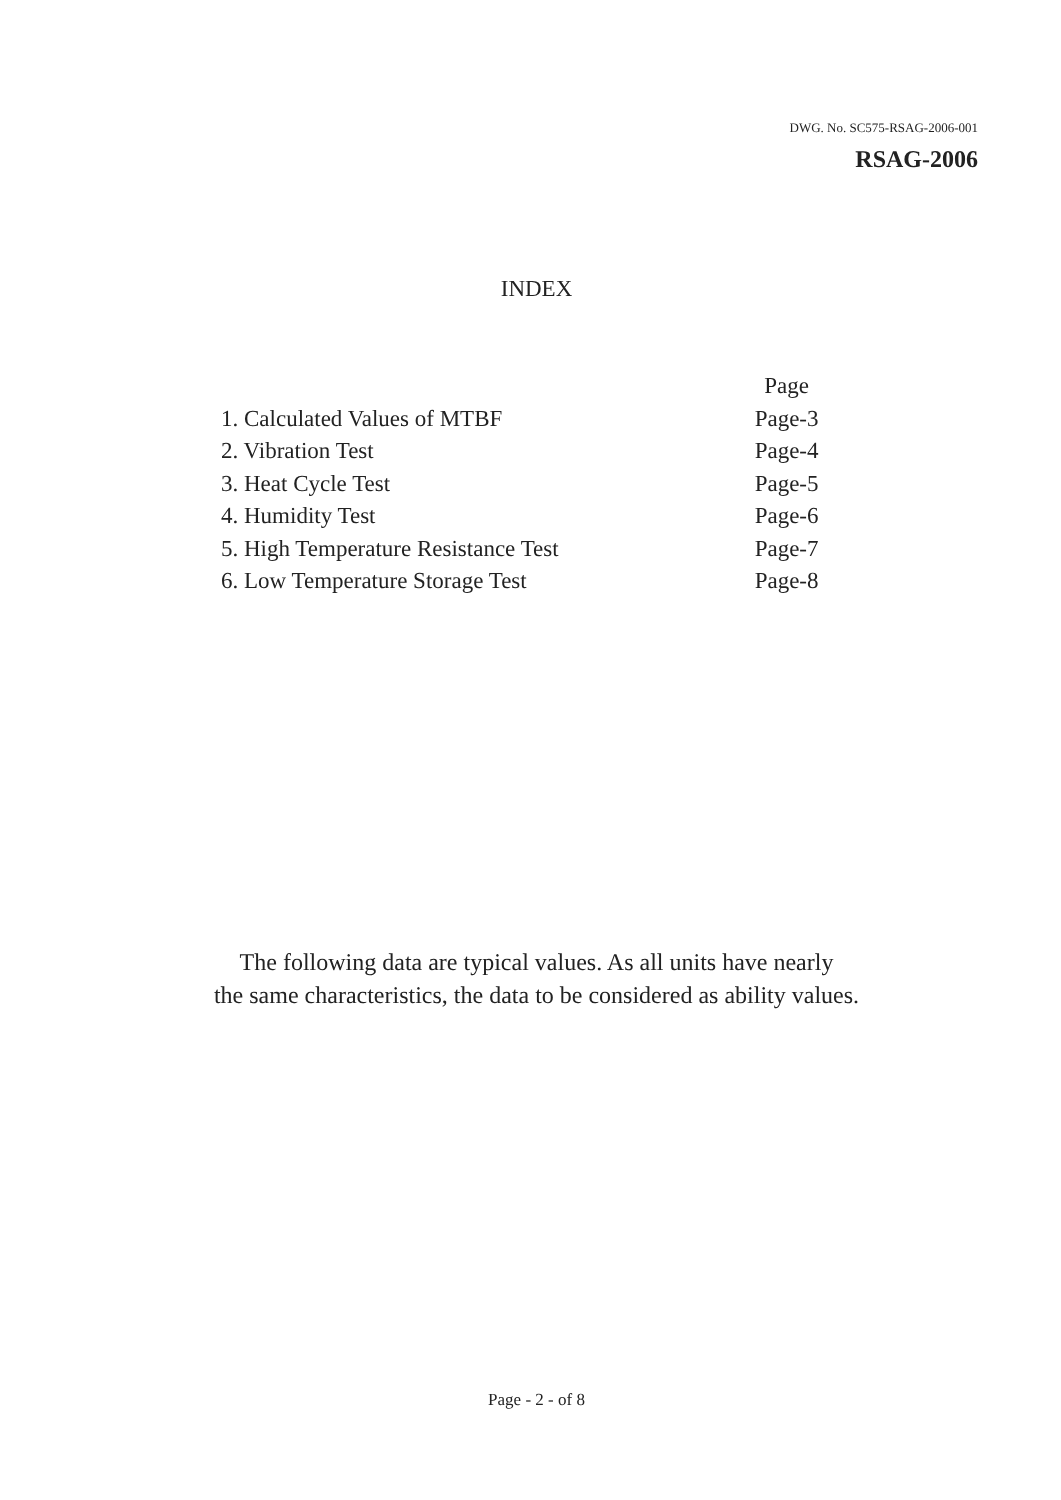DWG. No. SC575-RSAG-2006-001
RSAG-2006
INDEX
| | Page |
| 1. Calculated Values of MTBF | Page-3 |
| 2. Vibration Test | Page-4 |
| 3. Heat Cycle Test | Page-5 |
| 4. Humidity Test | Page-6 |
| 5. High Temperature Resistance Test | Page-7 |
| 6. Low Temperature Storage Test | Page-8 |
The following data are typical values. As all units have nearly
the same characteristics, the data to be considered as ability values.
Page - 2 - of 8